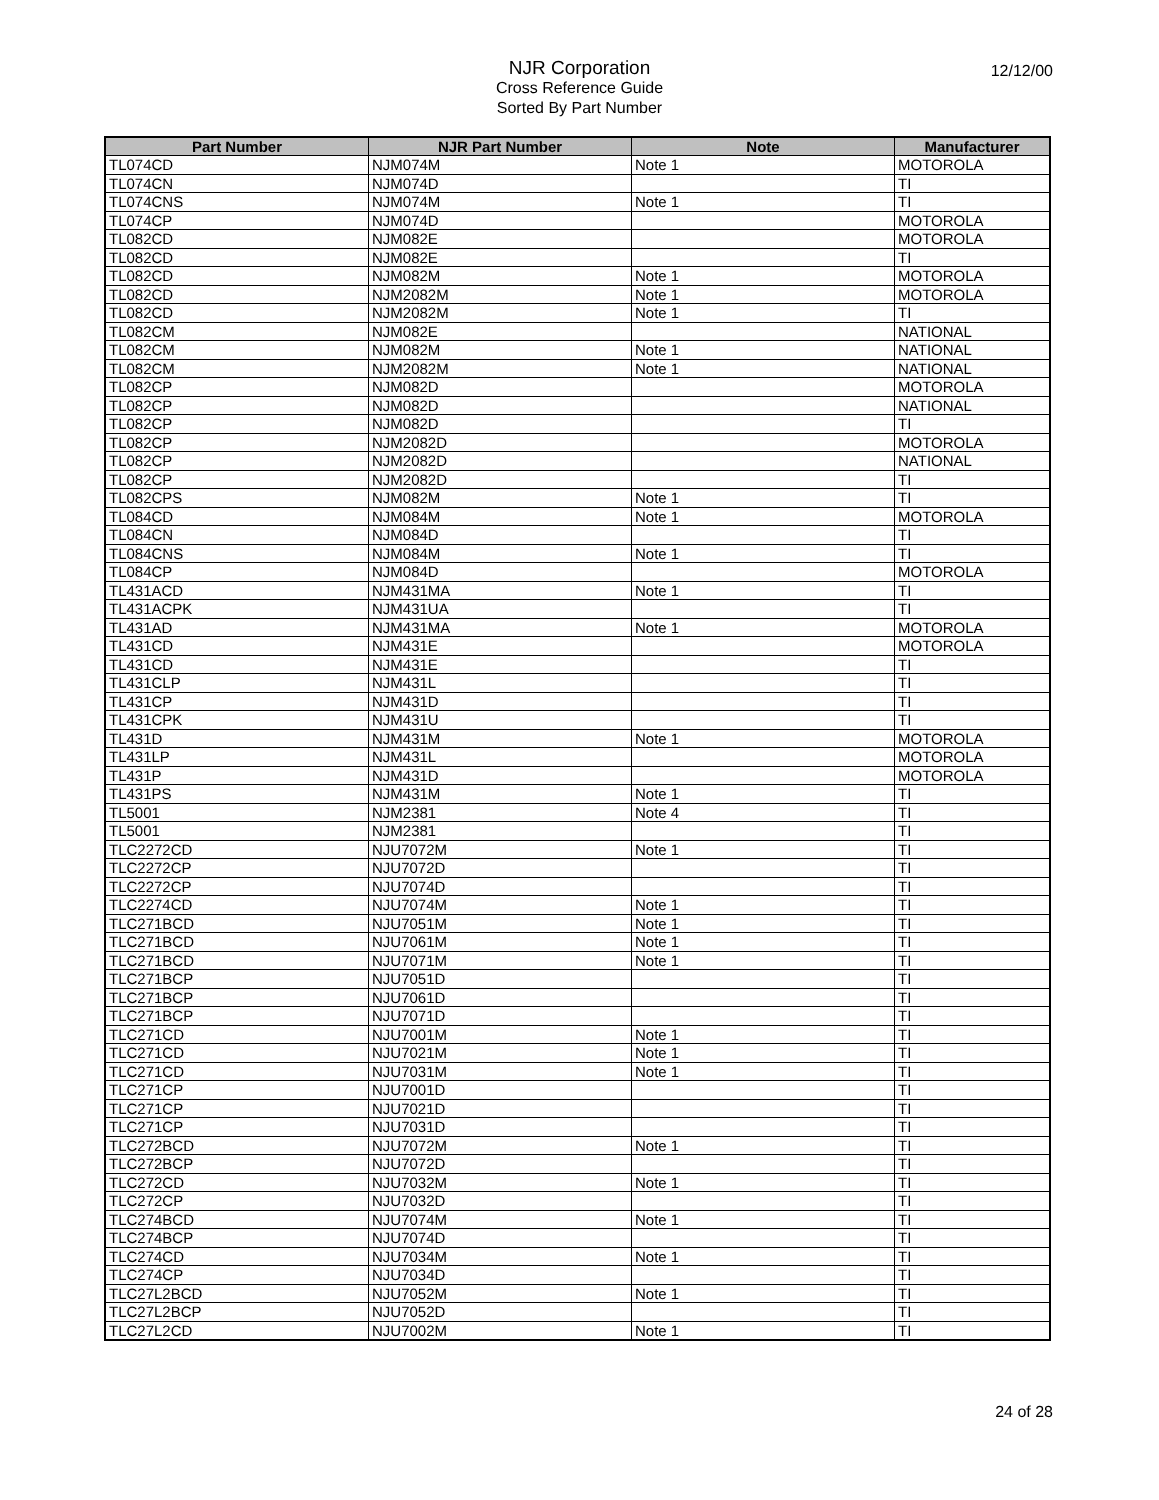NJR Corporation
Cross Reference Guide
Sorted By Part Number
12/12/00
| Part Number | NJR Part Number | Note | Manufacturer |
| --- | --- | --- | --- |
| TL074CD | NJM074M | Note 1 | MOTOROLA |
| TL074CN | NJM074D | | TI |
| TL074CNS | NJM074M | Note 1 | TI |
| TL074CP | NJM074D | | MOTOROLA |
| TL082CD | NJM082E | | MOTOROLA |
| TL082CD | NJM082E | | TI |
| TL082CD | NJM082M | Note 1 | MOTOROLA |
| TL082CD | NJM2082M | Note 1 | MOTOROLA |
| TL082CD | NJM2082M | Note 1 | TI |
| TL082CM | NJM082E | | NATIONAL |
| TL082CM | NJM082M | Note 1 | NATIONAL |
| TL082CM | NJM2082M | Note 1 | NATIONAL |
| TL082CP | NJM082D | | MOTOROLA |
| TL082CP | NJM082D | | NATIONAL |
| TL082CP | NJM082D | | TI |
| TL082CP | NJM2082D | | MOTOROLA |
| TL082CP | NJM2082D | | NATIONAL |
| TL082CP | NJM2082D | | TI |
| TL082CPS | NJM082M | Note 1 | TI |
| TL084CD | NJM084M | Note 1 | MOTOROLA |
| TL084CN | NJM084D | | TI |
| TL084CNS | NJM084M | Note 1 | TI |
| TL084CP | NJM084D | | MOTOROLA |
| TL431ACD | NJM431MA | Note 1 | TI |
| TL431ACPK | NJM431UA | | TI |
| TL431AD | NJM431MA | Note 1 | MOTOROLA |
| TL431CD | NJM431E | | MOTOROLA |
| TL431CD | NJM431E | | TI |
| TL431CLP | NJM431L | | TI |
| TL431CP | NJM431D | | TI |
| TL431CPK | NJM431U | | TI |
| TL431D | NJM431M | Note 1 | MOTOROLA |
| TL431LP | NJM431L | | MOTOROLA |
| TL431P | NJM431D | | MOTOROLA |
| TL431PS | NJM431M | Note 1 | TI |
| TL5001 | NJM2381 | Note 4 | TI |
| TL5001 | NJM2381 | | TI |
| TLC2272CD | NJU7072M | Note 1 | TI |
| TLC2272CP | NJU7072D | | TI |
| TLC2272CP | NJU7074D | | TI |
| TLC2274CD | NJU7074M | Note 1 | TI |
| TLC271BCD | NJU7051M | Note 1 | TI |
| TLC271BCD | NJU7061M | Note 1 | TI |
| TLC271BCD | NJU7071M | Note 1 | TI |
| TLC271BCP | NJU7051D | | TI |
| TLC271BCP | NJU7061D | | TI |
| TLC271BCP | NJU7071D | | TI |
| TLC271CD | NJU7001M | Note 1 | TI |
| TLC271CD | NJU7021M | Note 1 | TI |
| TLC271CD | NJU7031M | Note 1 | TI |
| TLC271CP | NJU7001D | | TI |
| TLC271CP | NJU7021D | | TI |
| TLC271CP | NJU7031D | | TI |
| TLC272BCD | NJU7072M | Note 1 | TI |
| TLC272BCP | NJU7072D | | TI |
| TLC272CD | NJU7032M | Note 1 | TI |
| TLC272CP | NJU7032D | | TI |
| TLC274BCD | NJU7074M | Note 1 | TI |
| TLC274BCP | NJU7074D | | TI |
| TLC274CD | NJU7034M | Note 1 | TI |
| TLC274CP | NJU7034D | | TI |
| TLC27L2BCD | NJU7052M | Note 1 | TI |
| TLC27L2BCP | NJU7052D | | TI |
| TLC27L2CD | NJU7002M | Note 1 | TI |
24 of 28